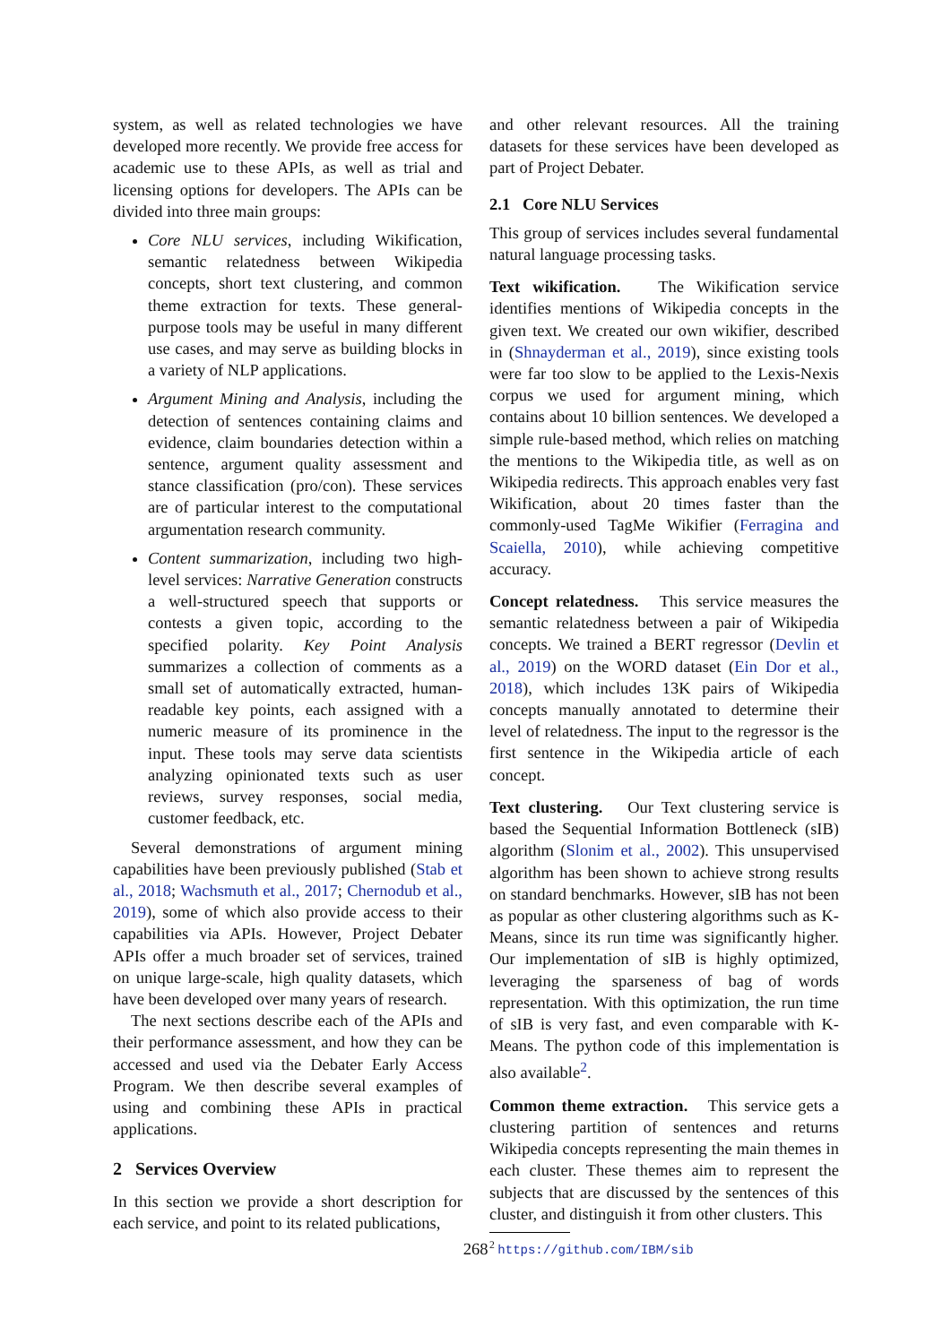system, as well as related technologies we have developed more recently. We provide free access for academic use to these APIs, as well as trial and licensing options for developers. The APIs can be divided into three main groups:
Core NLU services, including Wikification, semantic relatedness between Wikipedia concepts, short text clustering, and common theme extraction for texts. These general-purpose tools may be useful in many different use cases, and may serve as building blocks in a variety of NLP applications.
Argument Mining and Analysis, including the detection of sentences containing claims and evidence, claim boundaries detection within a sentence, argument quality assessment and stance classification (pro/con). These services are of particular interest to the computational argumentation research community.
Content summarization, including two high-level services: Narrative Generation constructs a well-structured speech that supports or contests a given topic, according to the specified polarity. Key Point Analysis summarizes a collection of comments as a small set of automatically extracted, human-readable key points, each assigned with a numeric measure of its prominence in the input. These tools may serve data scientists analyzing opinionated texts such as user reviews, survey responses, social media, customer feedback, etc.
Several demonstrations of argument mining capabilities have been previously published (Stab et al., 2018; Wachsmuth et al., 2017; Chernodub et al., 2019), some of which also provide access to their capabilities via APIs. However, Project Debater APIs offer a much broader set of services, trained on unique large-scale, high quality datasets, which have been developed over many years of research.
The next sections describe each of the APIs and their performance assessment, and how they can be accessed and used via the Debater Early Access Program. We then describe several examples of using and combining these APIs in practical applications.
2 Services Overview
In this section we provide a short description for each service, and point to its related publications,
and other relevant resources. All the training datasets for these services have been developed as part of Project Debater.
2.1 Core NLU Services
This group of services includes several fundamental natural language processing tasks.
Text wikification. The Wikification service identifies mentions of Wikipedia concepts in the given text. We created our own wikifier, described in (Shnayderman et al., 2019), since existing tools were far too slow to be applied to the Lexis-Nexis corpus we used for argument mining, which contains about 10 billion sentences. We developed a simple rule-based method, which relies on matching the mentions to the Wikipedia title, as well as on Wikipedia redirects. This approach enables very fast Wikification, about 20 times faster than the commonly-used TagMe Wikifier (Ferragina and Scaiella, 2010), while achieving competitive accuracy.
Concept relatedness. This service measures the semantic relatedness between a pair of Wikipedia concepts. We trained a BERT regressor (Devlin et al., 2019) on the WORD dataset (Ein Dor et al., 2018), which includes 13K pairs of Wikipedia concepts manually annotated to determine their level of relatedness. The input to the regressor is the first sentence in the Wikipedia article of each concept.
Text clustering. Our Text clustering service is based the Sequential Information Bottleneck (sIB) algorithm (Slonim et al., 2002). This unsupervised algorithm has been shown to achieve strong results on standard benchmarks. However, sIB has not been as popular as other clustering algorithms such as K-Means, since its run time was significantly higher. Our implementation of sIB is highly optimized, leveraging the sparseness of bag of words representation. With this optimization, the run time of sIB is very fast, and even comparable with K-Means. The python code of this implementation is also available<sup>2</sup>.
Common theme extraction. This service gets a clustering partition of sentences and returns Wikipedia concepts representing the main themes in each cluster. These themes aim to represent the subjects that are discussed by the sentences of this cluster, and distinguish it from other clusters. This
<sup>2</sup> https://github.com/IBM/sib
268